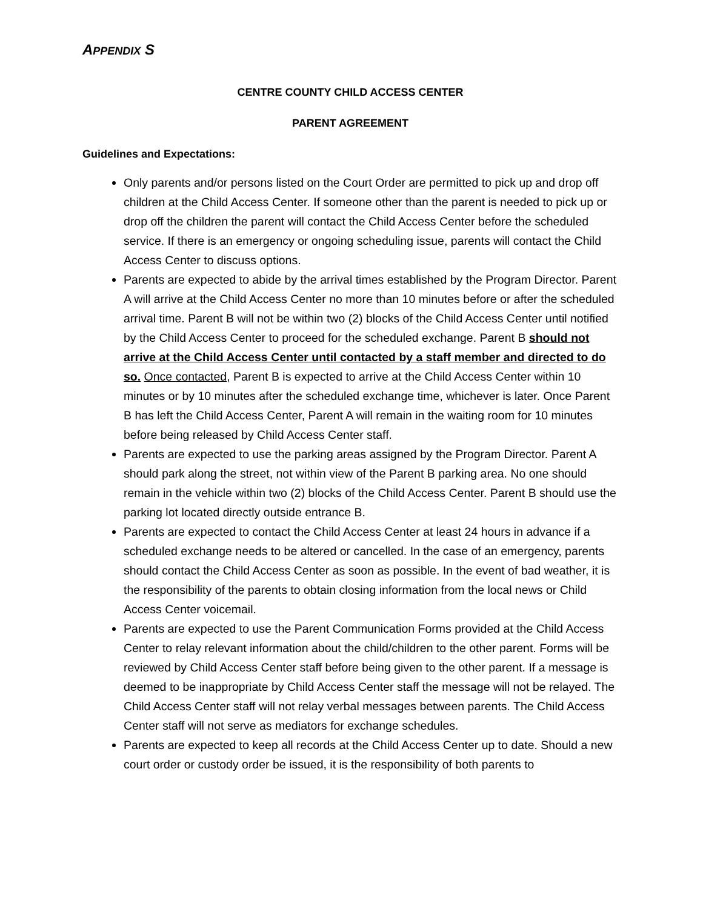APPENDIX S
CENTRE COUNTY CHILD ACCESS CENTER
PARENT AGREEMENT
Guidelines and Expectations:
Only parents and/or persons listed on the Court Order are permitted to pick up and drop off children at the Child Access Center. If someone other than the parent is needed to pick up or drop off the children the parent will contact the Child Access Center before the scheduled service. If there is an emergency or ongoing scheduling issue, parents will contact the Child Access Center to discuss options.
Parents are expected to abide by the arrival times established by the Program Director. Parent A will arrive at the Child Access Center no more than 10 minutes before or after the scheduled arrival time. Parent B will not be within two (2) blocks of the Child Access Center until notified by the Child Access Center to proceed for the scheduled exchange. Parent B should not arrive at the Child Access Center until contacted by a staff member and directed to do so. Once contacted, Parent B is expected to arrive at the Child Access Center within 10 minutes or by 10 minutes after the scheduled exchange time, whichever is later. Once Parent B has left the Child Access Center, Parent A will remain in the waiting room for 10 minutes before being released by Child Access Center staff.
Parents are expected to use the parking areas assigned by the Program Director. Parent A should park along the street, not within view of the Parent B parking area. No one should remain in the vehicle within two (2) blocks of the Child Access Center. Parent B should use the parking lot located directly outside entrance B.
Parents are expected to contact the Child Access Center at least 24 hours in advance if a scheduled exchange needs to be altered or cancelled. In the case of an emergency, parents should contact the Child Access Center as soon as possible. In the event of bad weather, it is the responsibility of the parents to obtain closing information from the local news or Child Access Center voicemail.
Parents are expected to use the Parent Communication Forms provided at the Child Access Center to relay relevant information about the child/children to the other parent. Forms will be reviewed by Child Access Center staff before being given to the other parent. If a message is deemed to be inappropriate by Child Access Center staff the message will not be relayed. The Child Access Center staff will not relay verbal messages between parents. The Child Access Center staff will not serve as mediators for exchange schedules.
Parents are expected to keep all records at the Child Access Center up to date. Should a new court order or custody order be issued, it is the responsibility of both parents to